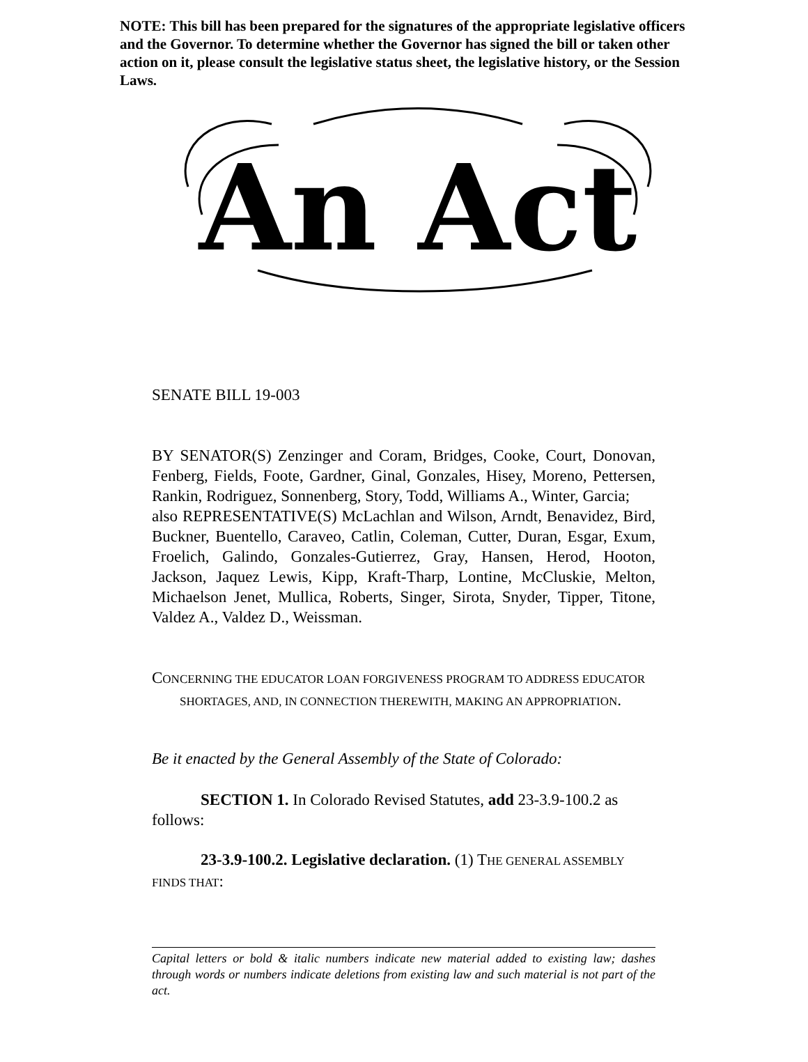NOTE: This bill has been prepared for the signatures of the appropriate legislative officers and the Governor. To determine whether the Governor has signed the bill or taken other action on it, please consult the legislative status sheet, the legislative history, or the Session Laws.
An Act
SENATE BILL 19-003
BY SENATOR(S) Zenzinger and Coram, Bridges, Cooke, Court, Donovan, Fenberg, Fields, Foote, Gardner, Ginal, Gonzales, Hisey, Moreno, Pettersen, Rankin, Rodriguez, Sonnenberg, Story, Todd, Williams A., Winter, Garcia;
also REPRESENTATIVE(S) McLachlan and Wilson, Arndt, Benavidez, Bird, Buckner, Buentello, Caraveo, Catlin, Coleman, Cutter, Duran, Esgar, Exum, Froelich, Galindo, Gonzales-Gutierrez, Gray, Hansen, Herod, Hooton, Jackson, Jaquez Lewis, Kipp, Kraft-Tharp, Lontine, McCluskie, Melton, Michaelson Jenet, Mullica, Roberts, Singer, Sirota, Snyder, Tipper, Titone, Valdez A., Valdez D., Weissman.
CONCERNING THE EDUCATOR LOAN FORGIVENESS PROGRAM TO ADDRESS EDUCATOR SHORTAGES, AND, IN CONNECTION THEREWITH, MAKING AN APPROPRIATION.
Be it enacted by the General Assembly of the State of Colorado:
SECTION 1. In Colorado Revised Statutes, add 23-3.9-100.2 as follows:
23-3.9-100.2. Legislative declaration. (1) THE GENERAL ASSEMBLY FINDS THAT:
Capital letters or bold & italic numbers indicate new material added to existing law; dashes through words or numbers indicate deletions from existing law and such material is not part of the act.